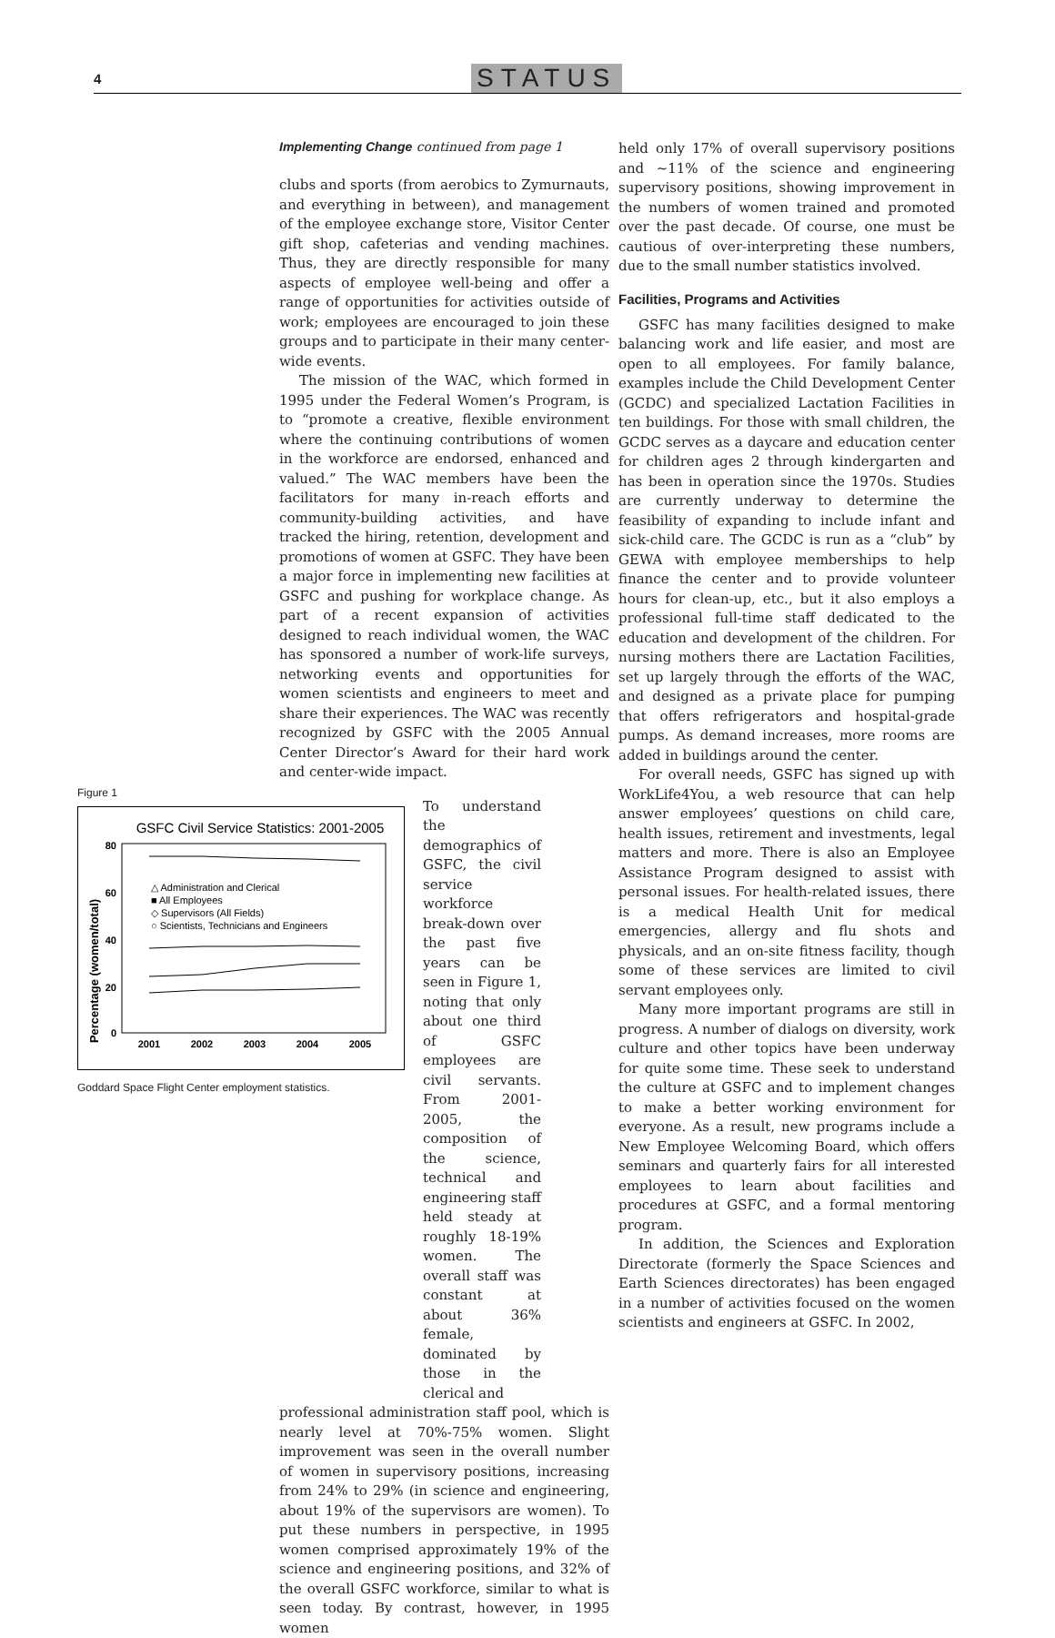4 STATUS
Implementing Change continued from page 1
clubs and sports (from aerobics to Zymurnauts, and everything in between), and management of the employee exchange store, Visitor Center gift shop, cafeterias and vending machines. Thus, they are directly responsible for many aspects of employee well-being and offer a range of opportunities for activities outside of work; employees are encouraged to join these groups and to participate in their many center-wide events.
The mission of the WAC, which formed in 1995 under the Federal Women’s Program, is to “promote a creative, flexible environment where the continuing contributions of women in the workforce are endorsed, enhanced and valued.” The WAC members have been the facilitators for many in-reach efforts and community-building activities, and have tracked the hiring, retention, development and promotions of women at GSFC. They have been a major force in implementing new facilities at GSFC and pushing for workplace change. As part of a recent expansion of activities designed to reach individual women, the WAC has sponsored a number of work-life surveys, networking events and opportunities for women scientists and engineers to meet and share their experiences. The WAC was recently recognized by GSFC with the 2005 Annual Center Director’s Award for their hard work and center-wide impact.
Figure 1
GSFC Civil Service Statistics: 2001-2005
Percentage (women/total)
80
60
40
20
0
2001
2002
2003
2004
2005
△ Administration and Clerical
■ All Employees
◇ Supervisors (All Fields)
○ Scientists, Technicians and Engineers
Goddard Space Flight Center employment statistics.
To understand the demographics of GSFC, the civil service workforce break-down over the past five years can be seen in Figure 1, noting that only about one third of GSFC employees are civil servants. From 2001-2005, the composition of the science, technical and engineering staff held steady at roughly 18-19% women. The overall staff was constant at about 36% female, dominated by those in the clerical and
professional administration staff pool, which is nearly level at 70%-75% women. Slight improvement was seen in the overall number of women in supervisory positions, increasing from 24% to 29% (in science and engineering, about 19% of the supervisors are women). To put these numbers in perspective, in 1995 women comprised approximately 19% of the science and engineering positions, and 32% of the overall GSFC workforce, similar to what is seen today. By contrast, however, in 1995 women
held only 17% of overall supervisory positions and ~11% of the science and engineering supervisory positions, showing improvement in the numbers of women trained and promoted over the past decade. Of course, one must be cautious of over-interpreting these numbers, due to the small number statistics involved.
Facilities, Programs and Activities
GSFC has many facilities designed to make balancing work and life easier, and most are open to all employees. For family balance, examples include the Child Development Center (GCDC) and specialized Lactation Facilities in ten buildings. For those with small children, the GCDC serves as a daycare and education center for children ages 2 through kindergarten and has been in operation since the 1970s. Studies are currently underway to determine the feasibility of expanding to include infant and sick-child care. The GCDC is run as a “club” by GEWA with employee memberships to help finance the center and to provide volunteer hours for clean-up, etc., but it also employs a professional full-time staff dedicated to the education and development of the children. For nursing mothers there are Lactation Facilities, set up largely through the efforts of the WAC, and designed as a private place for pumping that offers refrigerators and hospital-grade pumps. As demand increases, more rooms are added in buildings around the center.
For overall needs, GSFC has signed up with WorkLife4You, a web resource that can help answer employees’ questions on child care, health issues, retirement and investments, legal matters and more. There is also an Employee Assistance Program designed to assist with personal issues. For health-related issues, there is a medical Health Unit for medical emergencies, allergy and flu shots and physicals, and an on-site fitness facility, though some of these services are limited to civil servant employees only.
Many more important programs are still in progress. A number of dialogs on diversity, work culture and other topics have been underway for quite some time. These seek to understand the culture at GSFC and to implement changes to make a better working environment for everyone. As a result, new programs include a New Employee Welcoming Board, which offers seminars and quarterly fairs for all interested employees to learn about facilities and procedures at GSFC, and a formal mentoring program.
In addition, the Sciences and Exploration Directorate (formerly the Space Sciences and Earth Sciences directorates) has been engaged in a number of activities focused on the women scientists and engineers at GSFC. In 2002,